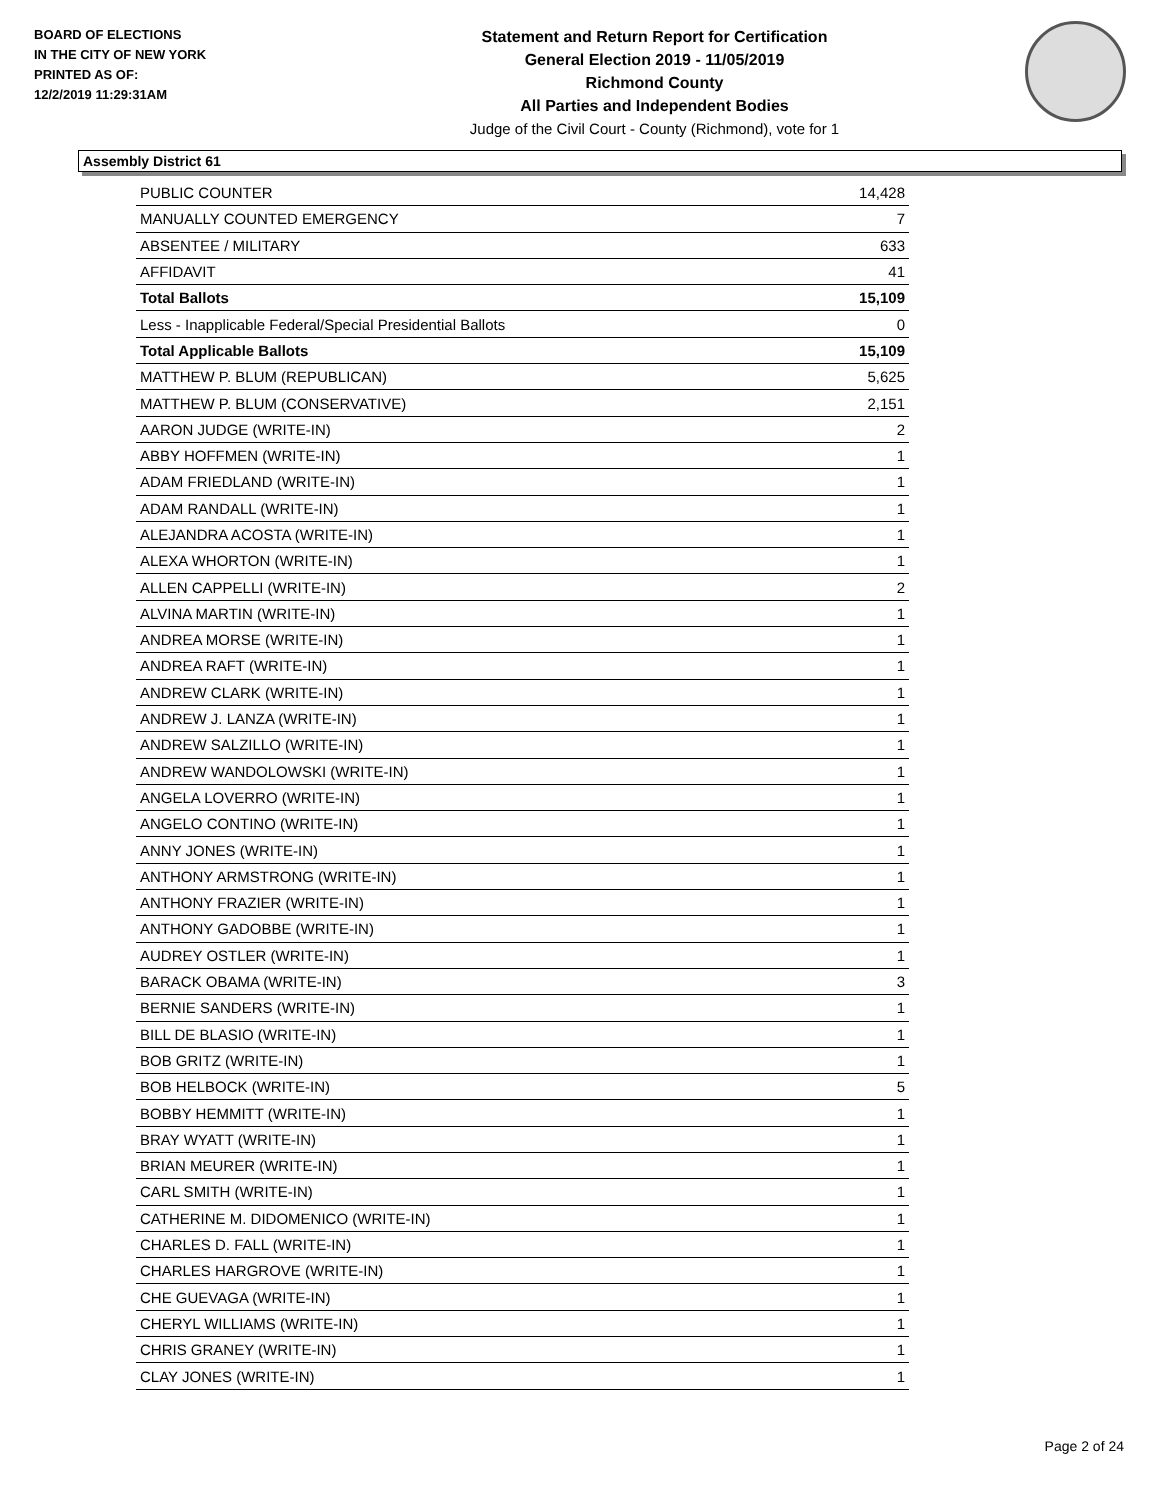BOARD OF ELECTIONS
IN THE CITY OF NEW YORK
PRINTED AS OF:
12/2/2019 11:29:31AM
Statement and Return Report for Certification
General Election 2019 - 11/05/2019
Richmond County
All Parties and Independent Bodies
Judge of the Civil Court - County (Richmond), vote for 1
Assembly District 61
| PUBLIC COUNTER | 14,428 |
| MANUALLY COUNTED EMERGENCY | 7 |
| ABSENTEE / MILITARY | 633 |
| AFFIDAVIT | 41 |
| Total Ballots | 15,109 |
| Less - Inapplicable Federal/Special Presidential Ballots | 0 |
| Total Applicable Ballots | 15,109 |
| MATTHEW P. BLUM (REPUBLICAN) | 5,625 |
| MATTHEW P. BLUM (CONSERVATIVE) | 2,151 |
| AARON JUDGE (WRITE-IN) | 2 |
| ABBY HOFFMEN (WRITE-IN) | 1 |
| ADAM FRIEDLAND (WRITE-IN) | 1 |
| ADAM RANDALL (WRITE-IN) | 1 |
| ALEJANDRA ACOSTA (WRITE-IN) | 1 |
| ALEXA WHORTON (WRITE-IN) | 1 |
| ALLEN CAPPELLI (WRITE-IN) | 2 |
| ALVINA MARTIN (WRITE-IN) | 1 |
| ANDREA MORSE (WRITE-IN) | 1 |
| ANDREA RAFT (WRITE-IN) | 1 |
| ANDREW CLARK (WRITE-IN) | 1 |
| ANDREW J. LANZA (WRITE-IN) | 1 |
| ANDREW SALZILLO (WRITE-IN) | 1 |
| ANDREW WANDOLOWSKI (WRITE-IN) | 1 |
| ANGELA LOVERRO (WRITE-IN) | 1 |
| ANGELO CONTINO (WRITE-IN) | 1 |
| ANNY JONES (WRITE-IN) | 1 |
| ANTHONY ARMSTRONG (WRITE-IN) | 1 |
| ANTHONY FRAZIER (WRITE-IN) | 1 |
| ANTHONY GADOBBE (WRITE-IN) | 1 |
| AUDREY OSTLER (WRITE-IN) | 1 |
| BARACK OBAMA (WRITE-IN) | 3 |
| BERNIE SANDERS (WRITE-IN) | 1 |
| BILL DE BLASIO (WRITE-IN) | 1 |
| BOB GRITZ (WRITE-IN) | 1 |
| BOB HELBOCK (WRITE-IN) | 5 |
| BOBBY HEMMITT (WRITE-IN) | 1 |
| BRAY WYATT (WRITE-IN) | 1 |
| BRIAN MEURER (WRITE-IN) | 1 |
| CARL SMITH (WRITE-IN) | 1 |
| CATHERINE M. DIDOMENICO (WRITE-IN) | 1 |
| CHARLES D. FALL (WRITE-IN) | 1 |
| CHARLES HARGROVE (WRITE-IN) | 1 |
| CHE GUEVAGA (WRITE-IN) | 1 |
| CHERYL WILLIAMS (WRITE-IN) | 1 |
| CHRIS GRANEY (WRITE-IN) | 1 |
| CLAY JONES (WRITE-IN) | 1 |
Page 2 of 24